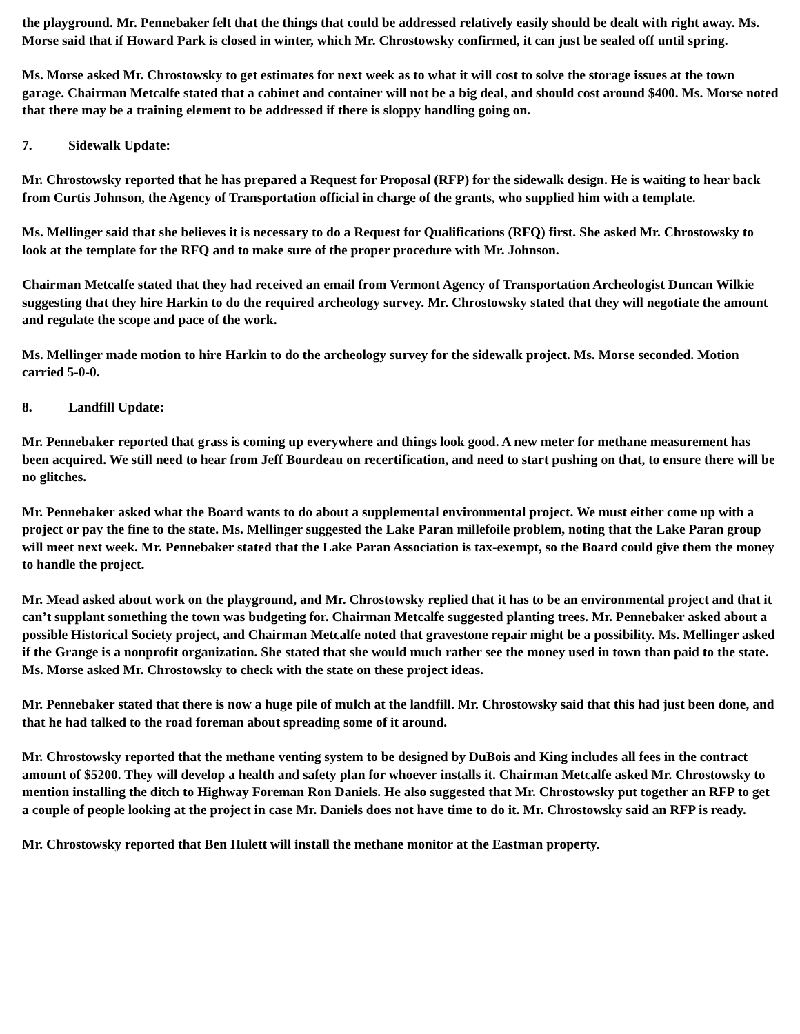the playground. Mr. Pennebaker felt that the things that could be addressed relatively easily should be dealt with right away. Ms. Morse said that if Howard Park is closed in winter, which Mr. Chrostowsky confirmed, it can just be sealed off until spring.
Ms. Morse asked Mr. Chrostowsky to get estimates for next week as to what it will cost to solve the storage issues at the town garage. Chairman Metcalfe stated that a cabinet and container will not be a big deal, and should cost around $400. Ms. Morse noted that there may be a training element to be addressed if there is sloppy handling going on.
7. Sidewalk Update:
Mr. Chrostowsky reported that he has prepared a Request for Proposal (RFP) for the sidewalk design. He is waiting to hear back from Curtis Johnson, the Agency of Transportation official in charge of the grants, who supplied him with a template.
Ms. Mellinger said that she believes it is necessary to do a Request for Qualifications (RFQ) first. She asked Mr. Chrostowsky to look at the template for the RFQ and to make sure of the proper procedure with Mr. Johnson.
Chairman Metcalfe stated that they had received an email from Vermont Agency of Transportation Archeologist Duncan Wilkie suggesting that they hire Harkin to do the required archeology survey. Mr. Chrostowsky stated that they will negotiate the amount and regulate the scope and pace of the work.
Ms. Mellinger made motion to hire Harkin to do the archeology survey for the sidewalk project. Ms. Morse seconded. Motion carried 5-0-0.
8. Landfill Update:
Mr. Pennebaker reported that grass is coming up everywhere and things look good. A new meter for methane measurement has been acquired. We still need to hear from Jeff Bourdeau on recertification, and need to start pushing on that, to ensure there will be no glitches.
Mr. Pennebaker asked what the Board wants to do about a supplemental environmental project. We must either come up with a project or pay the fine to the state. Ms. Mellinger suggested the Lake Paran millefoile problem, noting that the Lake Paran group will meet next week. Mr. Pennebaker stated that the Lake Paran Association is tax-exempt, so the Board could give them the money to handle the project.
Mr. Mead asked about work on the playground, and Mr. Chrostowsky replied that it has to be an environmental project and that it can’t supplant something the town was budgeting for. Chairman Metcalfe suggested planting trees. Mr. Pennebaker asked about a possible Historical Society project, and Chairman Metcalfe noted that gravestone repair might be a possibility. Ms. Mellinger asked if the Grange is a nonprofit organization. She stated that she would much rather see the money used in town than paid to the state. Ms. Morse asked Mr. Chrostowsky to check with the state on these project ideas.
Mr. Pennebaker stated that there is now a huge pile of mulch at the landfill. Mr. Chrostowsky said that this had just been done, and that he had talked to the road foreman about spreading some of it around.
Mr. Chrostowsky reported that the methane venting system to be designed by DuBois and King includes all fees in the contract amount of $5200. They will develop a health and safety plan for whoever installs it. Chairman Metcalfe asked Mr. Chrostowsky to mention installing the ditch to Highway Foreman Ron Daniels. He also suggested that Mr. Chrostowsky put together an RFP to get a couple of people looking at the project in case Mr. Daniels does not have time to do it. Mr. Chrostowsky said an RFP is ready.
Mr. Chrostowsky reported that Ben Hulett will install the methane monitor at the Eastman property.